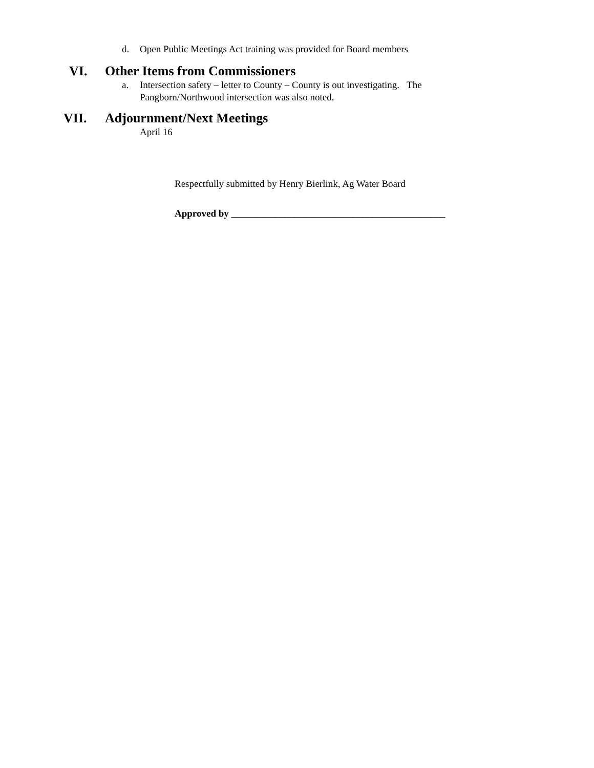d. Open Public Meetings Act training was provided for Board members
VI. Other Items from Commissioners
a. Intersection safety – letter to County – County is out investigating. The Pangborn/Northwood intersection was also noted.
VII. Adjournment/Next Meetings
April 16
Respectfully submitted by Henry Bierlink, Ag Water Board
Approved by ____________________________________________